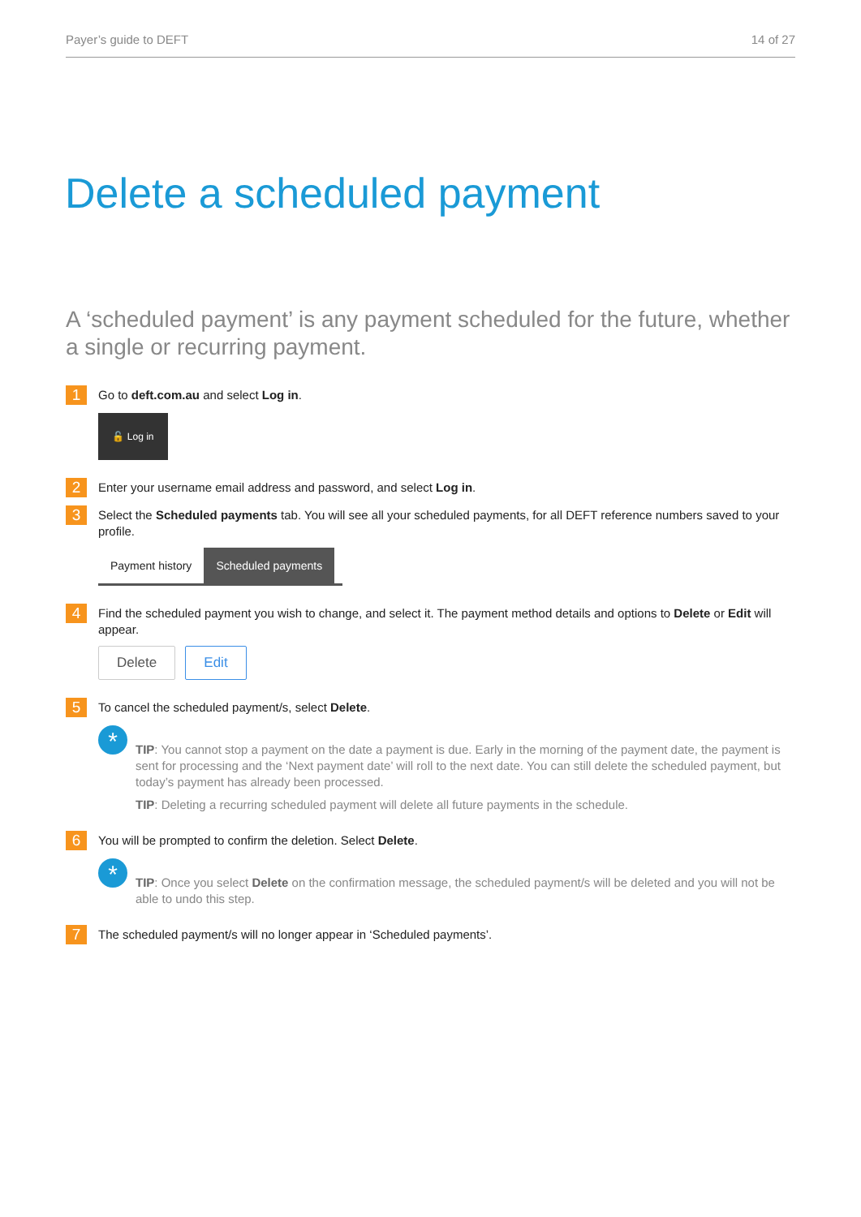Payer’s guide to DEFT 14 of 27
Delete a scheduled payment
A ‘scheduled payment’ is any payment scheduled for the future, whether a single or recurring payment.
1
Go to deft.com.au and select Log in.
🔓 Log in
2
Enter your username email address and password, and select Log in.
3
Select the Scheduled payments tab. You will see all your scheduled payments, for all DEFT reference numbers saved to your profile.
Payment history Scheduled payments
4
Find the scheduled payment you wish to change, and select it. The payment method details and options to Delete or Edit will appear.
Delete Edit
5
To cancel the scheduled payment/s, select Delete.
*
TIP: You cannot stop a payment on the date a payment is due. Early in the morning of the payment date, the payment is sent for processing and the ‘Next payment date’ will roll to the next date. You can still delete the scheduled payment, but today’s payment has already been processed.
TIP: Deleting a recurring scheduled payment will delete all future payments in the schedule.
6
You will be prompted to confirm the deletion. Select Delete.
*
TIP: Once you select Delete on the confirmation message, the scheduled payment/s will be deleted and you will not be able to undo this step.
7
The scheduled payment/s will no longer appear in ‘Scheduled payments’.